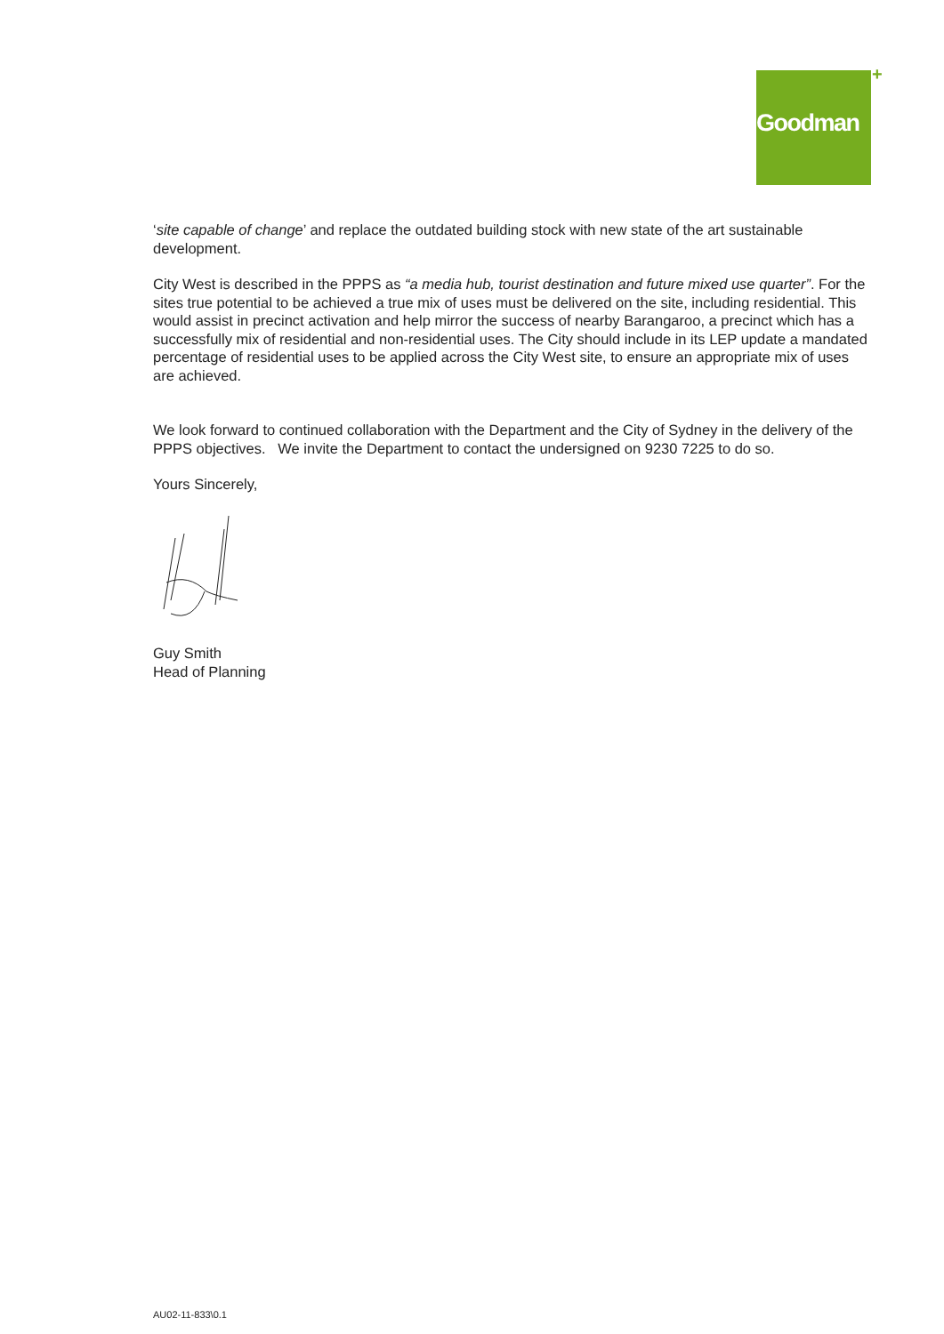Goodman +
‘site capable of change’ and replace the outdated building stock with new state of the art sustainable development.
City West is described in the PPPS as “a media hub, tourist destination and future mixed use quarter”. For the sites true potential to be achieved a true mix of uses must be delivered on the site, including residential. This would assist in precinct activation and help mirror the success of nearby Barangaroo, a precinct which has a successfully mix of residential and non-residential uses. The City should include in its LEP update a mandated percentage of residential uses to be applied across the City West site, to ensure an appropriate mix of uses are achieved.
We look forward to continued collaboration with the Department and the City of Sydney in the delivery of the PPPS objectives. We invite the Department to contact the undersigned on 9230 7225 to do so.
Yours Sincerely,
Guy Smith
Head of Planning
AU02-11-833\0.1